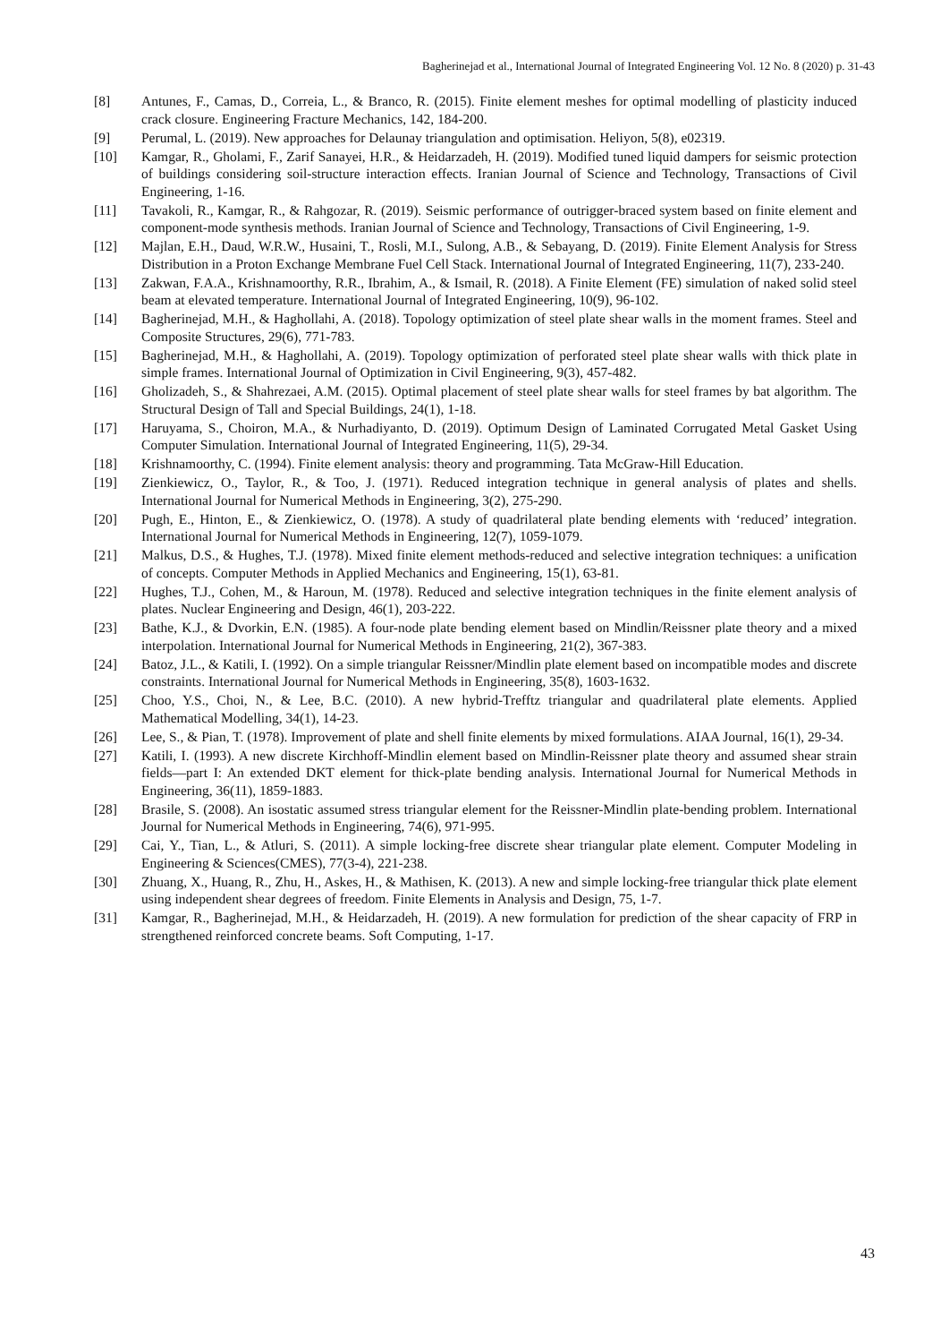Bagherinejad et al., International Journal of Integrated Engineering Vol. 12 No. 8 (2020) p. 31-43
[8] Antunes, F., Camas, D., Correia, L., & Branco, R. (2015). Finite element meshes for optimal modelling of plasticity induced crack closure. Engineering Fracture Mechanics, 142, 184-200.
[9] Perumal, L. (2019). New approaches for Delaunay triangulation and optimisation. Heliyon, 5(8), e02319.
[10] Kamgar, R., Gholami, F., Zarif Sanayei, H.R., & Heidarzadeh, H. (2019). Modified tuned liquid dampers for seismic protection of buildings considering soil-structure interaction effects. Iranian Journal of Science and Technology, Transactions of Civil Engineering, 1-16.
[11] Tavakoli, R., Kamgar, R., & Rahgozar, R. (2019). Seismic performance of outrigger-braced system based on finite element and component-mode synthesis methods. Iranian Journal of Science and Technology, Transactions of Civil Engineering, 1-9.
[12] Majlan, E.H., Daud, W.R.W., Husaini, T., Rosli, M.I., Sulong, A.B., & Sebayang, D. (2019). Finite Element Analysis for Stress Distribution in a Proton Exchange Membrane Fuel Cell Stack. International Journal of Integrated Engineering, 11(7), 233-240.
[13] Zakwan, F.A.A., Krishnamoorthy, R.R., Ibrahim, A., & Ismail, R. (2018). A Finite Element (FE) simulation of naked solid steel beam at elevated temperature. International Journal of Integrated Engineering, 10(9), 96-102.
[14] Bagherinejad, M.H., & Haghollahi, A. (2018). Topology optimization of steel plate shear walls in the moment frames. Steel and Composite Structures, 29(6), 771-783.
[15] Bagherinejad, M.H., & Haghollahi, A. (2019). Topology optimization of perforated steel plate shear walls with thick plate in simple frames. International Journal of Optimization in Civil Engineering, 9(3), 457-482.
[16] Gholizadeh, S., & Shahrezaei, A.M. (2015). Optimal placement of steel plate shear walls for steel frames by bat algorithm. The Structural Design of Tall and Special Buildings, 24(1), 1-18.
[17] Haruyama, S., Choiron, M.A., & Nurhadiyanto, D. (2019). Optimum Design of Laminated Corrugated Metal Gasket Using Computer Simulation. International Journal of Integrated Engineering, 11(5), 29-34.
[18] Krishnamoorthy, C. (1994). Finite element analysis: theory and programming. Tata McGraw-Hill Education.
[19] Zienkiewicz, O., Taylor, R., & Too, J. (1971). Reduced integration technique in general analysis of plates and shells. International Journal for Numerical Methods in Engineering, 3(2), 275-290.
[20] Pugh, E., Hinton, E., & Zienkiewicz, O. (1978). A study of quadrilateral plate bending elements with ‘reduced’ integration. International Journal for Numerical Methods in Engineering, 12(7), 1059-1079.
[21] Malkus, D.S., & Hughes, T.J. (1978). Mixed finite element methods-reduced and selective integration techniques: a unification of concepts. Computer Methods in Applied Mechanics and Engineering, 15(1), 63-81.
[22] Hughes, T.J., Cohen, M., & Haroun, M. (1978). Reduced and selective integration techniques in the finite element analysis of plates. Nuclear Engineering and Design, 46(1), 203-222.
[23] Bathe, K.J., & Dvorkin, E.N. (1985). A four-node plate bending element based on Mindlin/Reissner plate theory and a mixed interpolation. International Journal for Numerical Methods in Engineering, 21(2), 367-383.
[24] Batoz, J.L., & Katili, I. (1992). On a simple triangular Reissner/Mindlin plate element based on incompatible modes and discrete constraints. International Journal for Numerical Methods in Engineering, 35(8), 1603-1632.
[25] Choo, Y.S., Choi, N., & Lee, B.C. (2010). A new hybrid-Trefftz triangular and quadrilateral plate elements. Applied Mathematical Modelling, 34(1), 14-23.
[26] Lee, S., & Pian, T. (1978). Improvement of plate and shell finite elements by mixed formulations. AIAA Journal, 16(1), 29-34.
[27] Katili, I. (1993). A new discrete Kirchhoff-Mindlin element based on Mindlin-Reissner plate theory and assumed shear strain fields—part I: An extended DKT element for thick-plate bending analysis. International Journal for Numerical Methods in Engineering, 36(11), 1859-1883.
[28] Brasile, S. (2008). An isostatic assumed stress triangular element for the Reissner-Mindlin plate-bending problem. International Journal for Numerical Methods in Engineering, 74(6), 971-995.
[29] Cai, Y., Tian, L., & Atluri, S. (2011). A simple locking-free discrete shear triangular plate element. Computer Modeling in Engineering & Sciences(CMES), 77(3-4), 221-238.
[30] Zhuang, X., Huang, R., Zhu, H., Askes, H., & Mathisen, K. (2013). A new and simple locking-free triangular thick plate element using independent shear degrees of freedom. Finite Elements in Analysis and Design, 75, 1-7.
[31] Kamgar, R., Bagherinejad, M.H., & Heidarzadeh, H. (2019). A new formulation for prediction of the shear capacity of FRP in strengthened reinforced concrete beams. Soft Computing, 1-17.
43